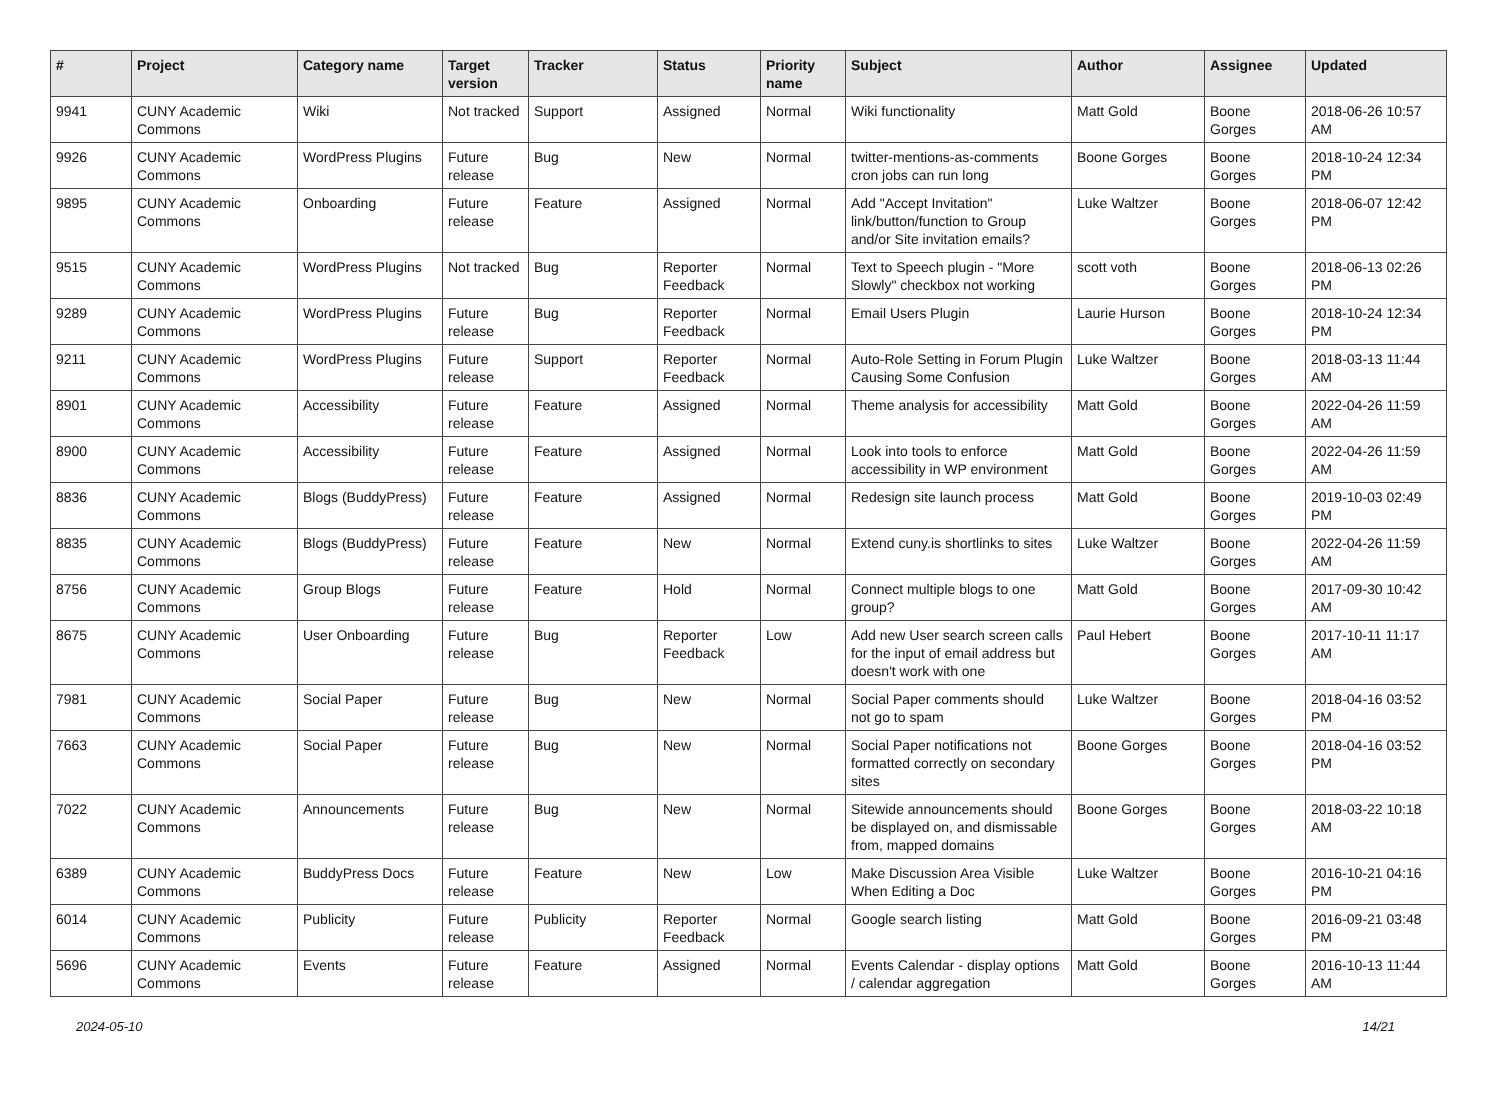| # | Project | Category name | Target version | Tracker | Status | Priority name | Subject | Author | Assignee | Updated |
| --- | --- | --- | --- | --- | --- | --- | --- | --- | --- | --- |
| 9941 | CUNY Academic Commons | Wiki | Not tracked | Support | Assigned | Normal | Wiki functionality | Matt Gold | Boone Gorges | 2018-06-26 10:57 AM |
| 9926 | CUNY Academic Commons | WordPress Plugins | Future release | Bug | New | Normal | twitter-mentions-as-comments cron jobs can run long | Boone Gorges | Boone Gorges | 2018-10-24 12:34 PM |
| 9895 | CUNY Academic Commons | Onboarding | Future release | Feature | Assigned | Normal | Add "Accept Invitation" link/button/function to Group and/or Site invitation emails? | Luke Waltzer | Boone Gorges | 2018-06-07 12:42 PM |
| 9515 | CUNY Academic Commons | WordPress Plugins | Not tracked | Bug | Reporter Feedback | Normal | Text to Speech plugin - "More Slowly" checkbox not working | scott voth | Boone Gorges | 2018-06-13 02:26 PM |
| 9289 | CUNY Academic Commons | WordPress Plugins | Future release | Bug | Reporter Feedback | Normal | Email Users Plugin | Laurie Hurson | Boone Gorges | 2018-10-24 12:34 PM |
| 9211 | CUNY Academic Commons | WordPress Plugins | Future release | Support | Reporter Feedback | Normal | Auto-Role Setting in Forum Plugin Causing Some Confusion | Luke Waltzer | Boone Gorges | 2018-03-13 11:44 AM |
| 8901 | CUNY Academic Commons | Accessibility | Future release | Feature | Assigned | Normal | Theme analysis for accessibility | Matt Gold | Boone Gorges | 2022-04-26 11:59 AM |
| 8900 | CUNY Academic Commons | Accessibility | Future release | Feature | Assigned | Normal | Look into tools to enforce accessibility in WP environment | Matt Gold | Boone Gorges | 2022-04-26 11:59 AM |
| 8836 | CUNY Academic Commons | Blogs (BuddyPress) | Future release | Feature | Assigned | Normal | Redesign site launch process | Matt Gold | Boone Gorges | 2019-10-03 02:49 PM |
| 8835 | CUNY Academic Commons | Blogs (BuddyPress) | Future release | Feature | New | Normal | Extend cuny.is shortlinks to sites | Luke Waltzer | Boone Gorges | 2022-04-26 11:59 AM |
| 8756 | CUNY Academic Commons | Group Blogs | Future release | Feature | Hold | Normal | Connect multiple blogs to one group? | Matt Gold | Boone Gorges | 2017-09-30 10:42 AM |
| 8675 | CUNY Academic Commons | User Onboarding | Future release | Bug | Reporter Feedback | Low | Add new User search screen calls for the input of email address but doesn't work with one | Paul Hebert | Boone Gorges | 2017-10-11 11:17 AM |
| 7981 | CUNY Academic Commons | Social Paper | Future release | Bug | New | Normal | Social Paper comments should not go to spam | Luke Waltzer | Boone Gorges | 2018-04-16 03:52 PM |
| 7663 | CUNY Academic Commons | Social Paper | Future release | Bug | New | Normal | Social Paper notifications not formatted correctly on secondary sites | Boone Gorges | Boone Gorges | 2018-04-16 03:52 PM |
| 7022 | CUNY Academic Commons | Announcements | Future release | Bug | New | Normal | Sitewide announcements should be displayed on, and dismissable from, mapped domains | Boone Gorges | Boone Gorges | 2018-03-22 10:18 AM |
| 6389 | CUNY Academic Commons | BuddyPress Docs | Future release | Feature | New | Low | Make Discussion Area Visible When Editing a Doc | Luke Waltzer | Boone Gorges | 2016-10-21 04:16 PM |
| 6014 | CUNY Academic Commons | Publicity | Future release | Publicity | Reporter Feedback | Normal | Google search listing | Matt Gold | Boone Gorges | 2016-09-21 03:48 PM |
| 5696 | CUNY Academic Commons | Events | Future release | Feature | Assigned | Normal | Events Calendar - display options / calendar aggregation | Matt Gold | Boone Gorges | 2016-10-13 11:44 AM |
2024-05-10 14/21